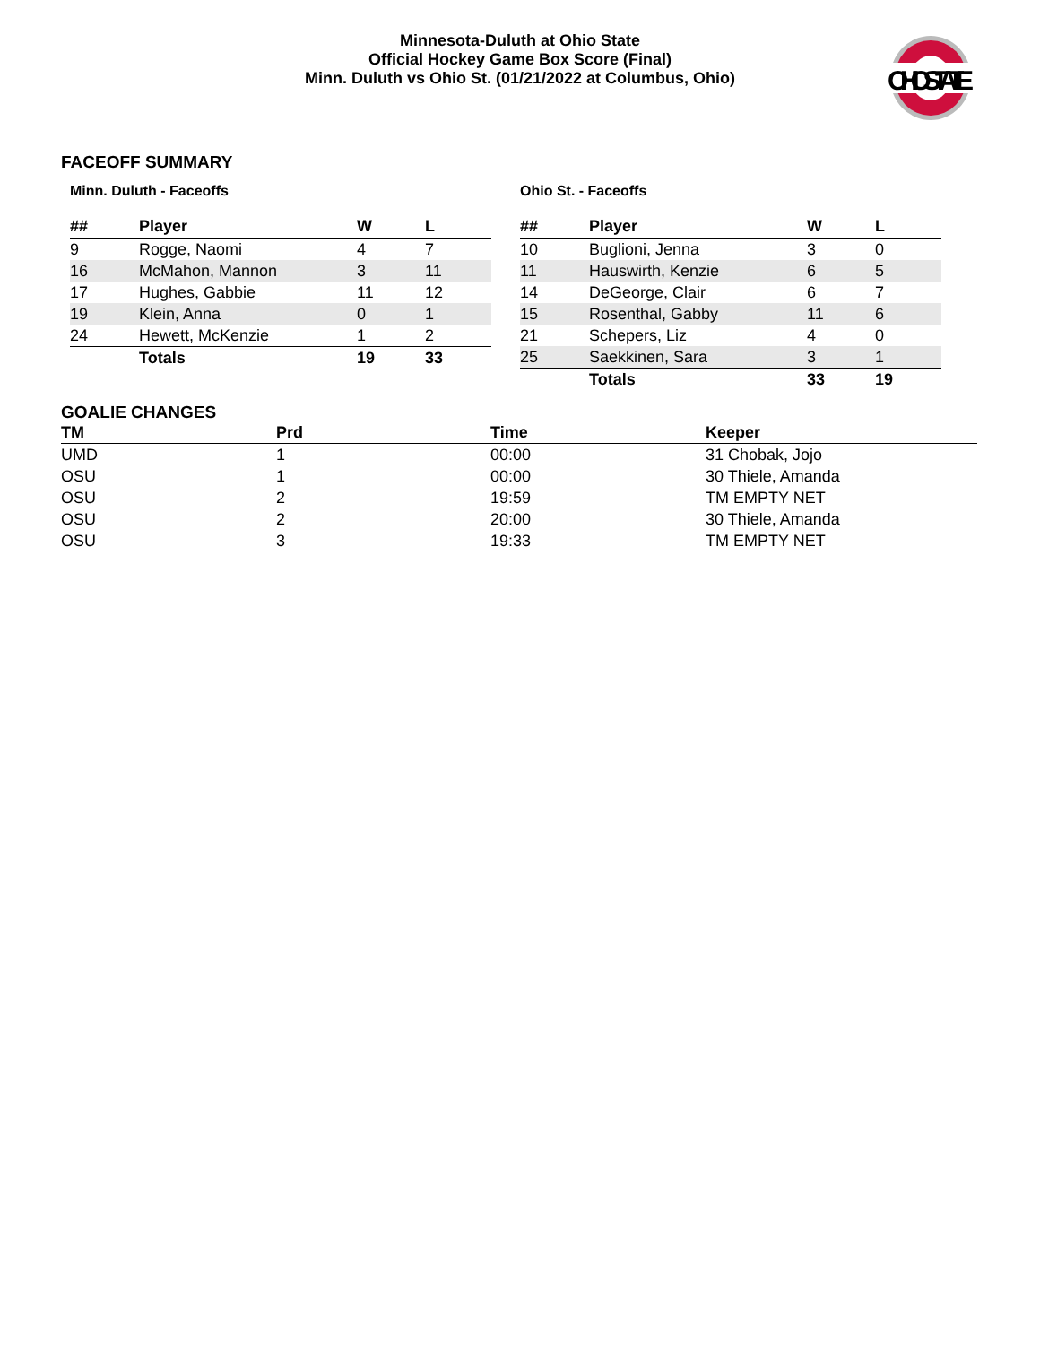Minnesota-Duluth at Ohio State
Official Hockey Game Box Score (Final)
Minn. Duluth vs Ohio St. (01/21/2022 at Columbus, Ohio)
OHIOSTATE
FACEOFF SUMMARY
Minn. Duluth - Faceoffs
| ## | Player | W | L |
| --- | --- | --- | --- |
| 9 | Rogge, Naomi | 4 | 7 |
| 16 | McMahon, Mannon | 3 | 11 |
| 17 | Hughes, Gabbie | 11 | 12 |
| 19 | Klein, Anna | 0 | 1 |
| 24 | Hewett, McKenzie | 1 | 2 |
| | Totals | 19 | 33 |
Ohio St. - Faceoffs
| ## | Player | W | L |
| --- | --- | --- | --- |
| 10 | Buglioni, Jenna | 3 | 0 |
| 11 | Hauswirth, Kenzie | 6 | 5 |
| 14 | DeGeorge, Clair | 6 | 7 |
| 15 | Rosenthal, Gabby | 11 | 6 |
| 21 | Schepers, Liz | 4 | 0 |
| 25 | Saekkinen, Sara | 3 | 1 |
| | Totals | 33 | 19 |
GOALIE CHANGES
| TM | Prd | Time | Keeper |
| --- | --- | --- | --- |
| UMD | 1 | 00:00 | 31 Chobak, Jojo |
| OSU | 1 | 00:00 | 30 Thiele, Amanda |
| OSU | 2 | 19:59 | TM EMPTY NET |
| OSU | 2 | 20:00 | 30 Thiele, Amanda |
| OSU | 3 | 19:33 | TM EMPTY NET |